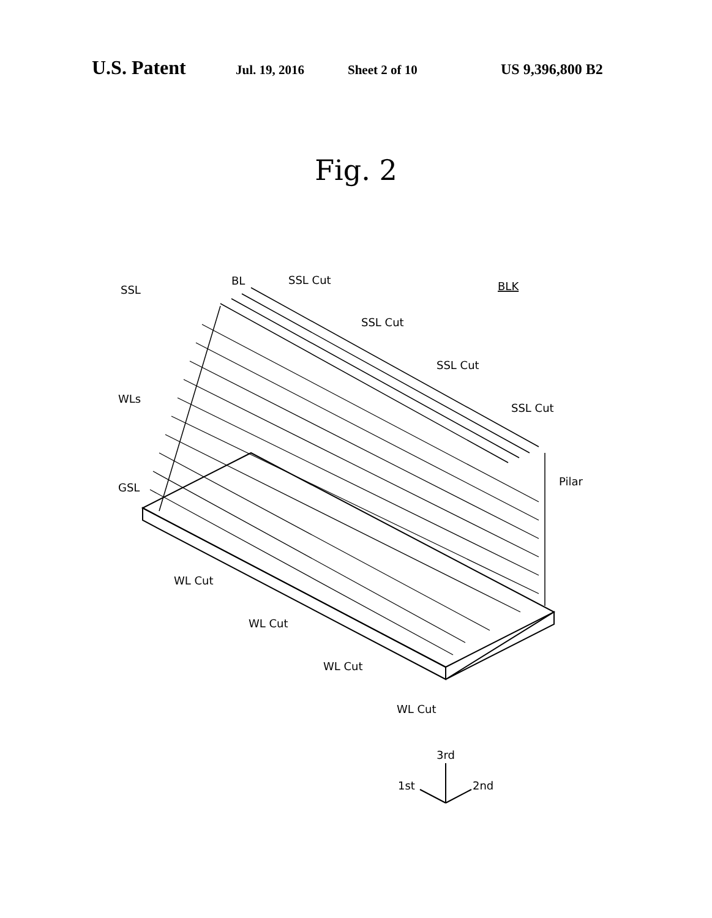U.S. Patent Jul. 19, 2016 Sheet 2 of 10 US 9,396,800 B2
Fig. 2
SSL
BL
SSL Cut
BLK
SSL Cut
SSL Cut
SSL Cut
Pilar
WLs
GSL
WL Cut
WL Cut
WL Cut
WL Cut
3rd
1st
2nd